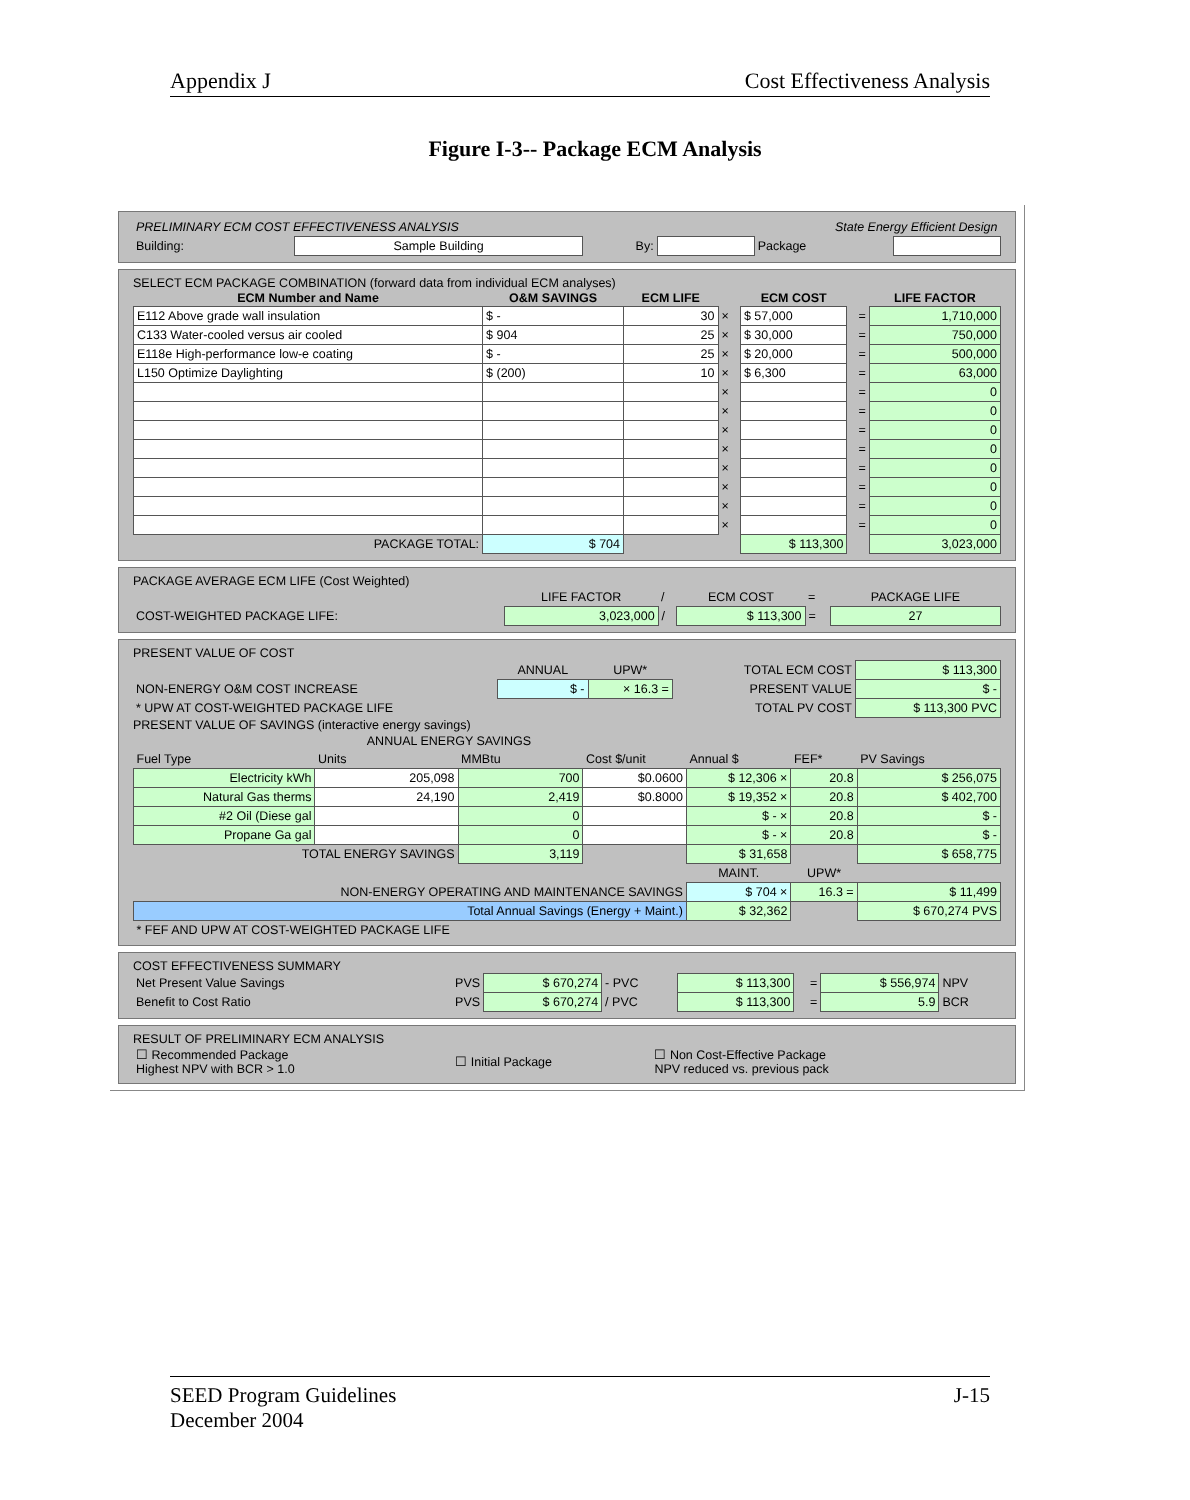Appendix J Cost Effectiveness Analysis
Figure I-3-- Package ECM Analysis
| PRELIMINARY ECM COST EFFECTIVENESS ANALYSIS | | | | State Energy Efficient Design | |
| Building: | Sample Building | By: | | Package | |
SELECT ECM PACKAGE COMBINATION (forward data from individual ECM analyses)
| ECM Number and Name | O&M SAVINGS | ECM LIFE | | ECM COST | | LIFE FACTOR |
| --- | --- | --- | --- | --- | --- | --- |
| E112 Above grade wall insulation | $ - | 30 | × | $ 57,000 | = | 1,710,000 |
| C133 Water-cooled versus air cooled | $ 904 | 25 | × | $ 30,000 | = | 750,000 |
| E118e High-performance low-e coating | $ - | 25 | × | $ 20,000 | = | 500,000 |
| L150 Optimize Daylighting | $ (200) | 10 | × | $ 6,300 | = | 63,000 |
| | | | × | | = | 0 |
| | | | × | | = | 0 |
| | | | × | | = | 0 |
| | | | × | | = | 0 |
| | | | × | | = | 0 |
| | | | × | | = | 0 |
| | | | × | | = | 0 |
| | | | × | | = | 0 |
| PACKAGE TOTAL: | $ 704 | | | $ 113,300 | | 3,023,000 |
PACKAGE AVERAGE ECM LIFE (Cost Weighted)
| | LIFE FACTOR | / | ECM COST | = | PACKAGE LIFE |
| COST-WEIGHTED PACKAGE LIFE: | 3,023,000 | / | $ 113,300 | = | 27 |
PRESENT VALUE OF COST
| | ANNUAL | UPW* | TOTAL ECM COST | $ 113,300 |
| NON-ENERGY O&M COST INCREASE | $ - | × 16.3 = | PRESENT VALUE | $ - |
| * UPW AT COST-WEIGHTED PACKAGE LIFE | | | TOTAL PV COST | $ 113,300 PVC |
PRESENT VALUE OF SAVINGS (interactive energy savings)
| | ANNUAL ENERGY SAVINGS | | | | | |
| Fuel Type | Units | MMBtu | Cost $/unit | Annual $ | FEF* | PV Savings |
| Electricity kWh | 205,098 | 700 | $0.0600 | $ 12,306 × | 20.8 | $ 256,075 |
| Natural Gas therms | 24,190 | 2,419 | $0.8000 | $ 19,352 × | 20.8 | $ 402,700 |
| #2 Oil (Diese gal | | 0 | | $ - × | 20.8 | $ - |
| Propane Ga gal | | 0 | | $ - × | 20.8 | $ - |
| TOTAL ENERGY SAVINGS | | 3,119 | | $ 31,658 | | $ 658,775 |
| | | | | MAINT. | UPW* | |
| NON-ENERGY OPERATING AND MAINTENANCE SAVINGS | | | | $ 704 × | 16.3 = | $ 11,499 |
| Total Annual Savings (Energy + Maint.) | | | | $ 32,362 | | $ 670,274 PVS |
| * FEF AND UPW AT COST-WEIGHTED PACKAGE LIFE | | | | | | |
COST EFFECTIVENESS SUMMARY
| Net Present Value Savings | PVS | $ 670,274 | - PVC | $ 113,300 | = | $ 556,974 | NPV |
| Benefit to Cost Ratio | PVS | $ 670,274 | / PVC | $ 113,300 | = | 5.9 | BCR |
RESULT OF PRELIMINARY ECM ANALYSIS
| ☐ Recommended Package Highest NPV with BCR > 1.0 | ☐ Initial Package | ☐ Non Cost-Effective Package NPV reduced vs. previous pack |
SEED Program Guidelines
December 2004 J-15